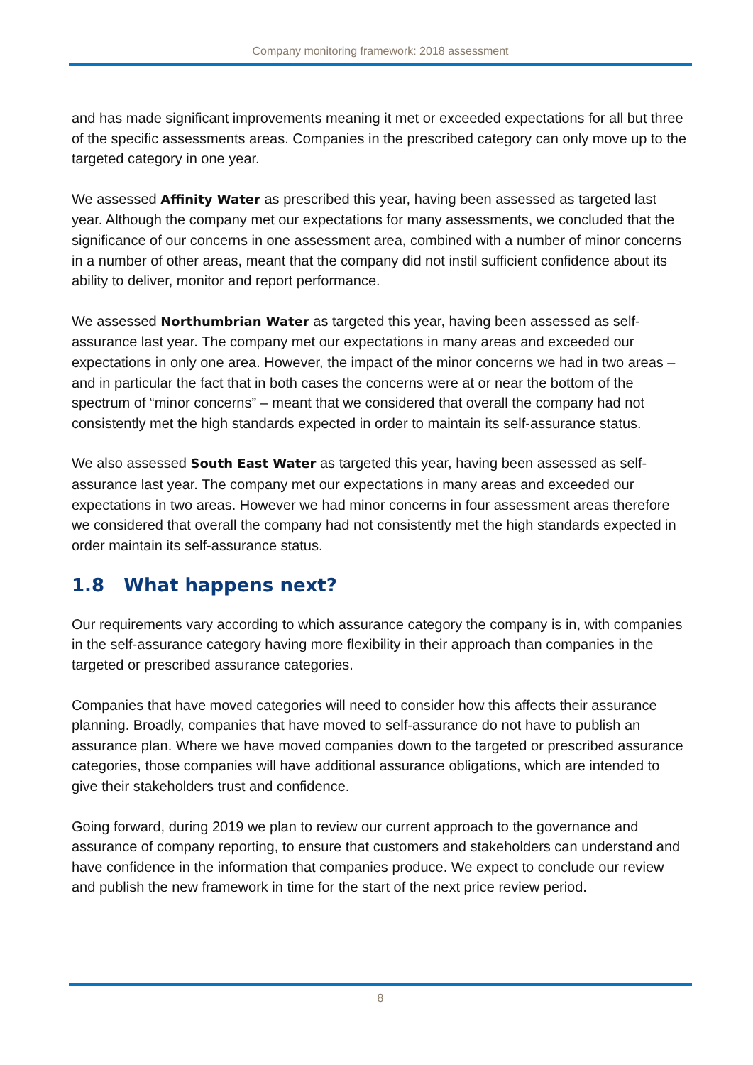Company monitoring framework: 2018 assessment
and has made significant improvements meaning it met or exceeded expectations for all but three of the specific assessments areas. Companies in the prescribed category can only move up to the targeted category in one year.
We assessed Affinity Water as prescribed this year, having been assessed as targeted last year. Although the company met our expectations for many assessments, we concluded that the significance of our concerns in one assessment area, combined with a number of minor concerns in a number of other areas, meant that the company did not instil sufficient confidence about its ability to deliver, monitor and report performance.
We assessed Northumbrian Water as targeted this year, having been assessed as self-assurance last year. The company met our expectations in many areas and exceeded our expectations in only one area. However, the impact of the minor concerns we had in two areas – and in particular the fact that in both cases the concerns were at or near the bottom of the spectrum of “minor concerns” – meant that we considered that overall the company had not consistently met the high standards expected in order to maintain its self-assurance status.
We also assessed South East Water as targeted this year, having been assessed as self-assurance last year. The company met our expectations in many areas and exceeded our expectations in two areas. However we had minor concerns in four assessment areas therefore we considered that overall the company had not consistently met the high standards expected in order maintain its self-assurance status.
1.8 What happens next?
Our requirements vary according to which assurance category the company is in, with companies in the self-assurance category having more flexibility in their approach than companies in the targeted or prescribed assurance categories.
Companies that have moved categories will need to consider how this affects their assurance planning. Broadly, companies that have moved to self-assurance do not have to publish an assurance plan. Where we have moved companies down to the targeted or prescribed assurance categories, those companies will have additional assurance obligations, which are intended to give their stakeholders trust and confidence.
Going forward, during 2019 we plan to review our current approach to the governance and assurance of company reporting, to ensure that customers and stakeholders can understand and have confidence in the information that companies produce. We expect to conclude our review and publish the new framework in time for the start of the next price review period.
8